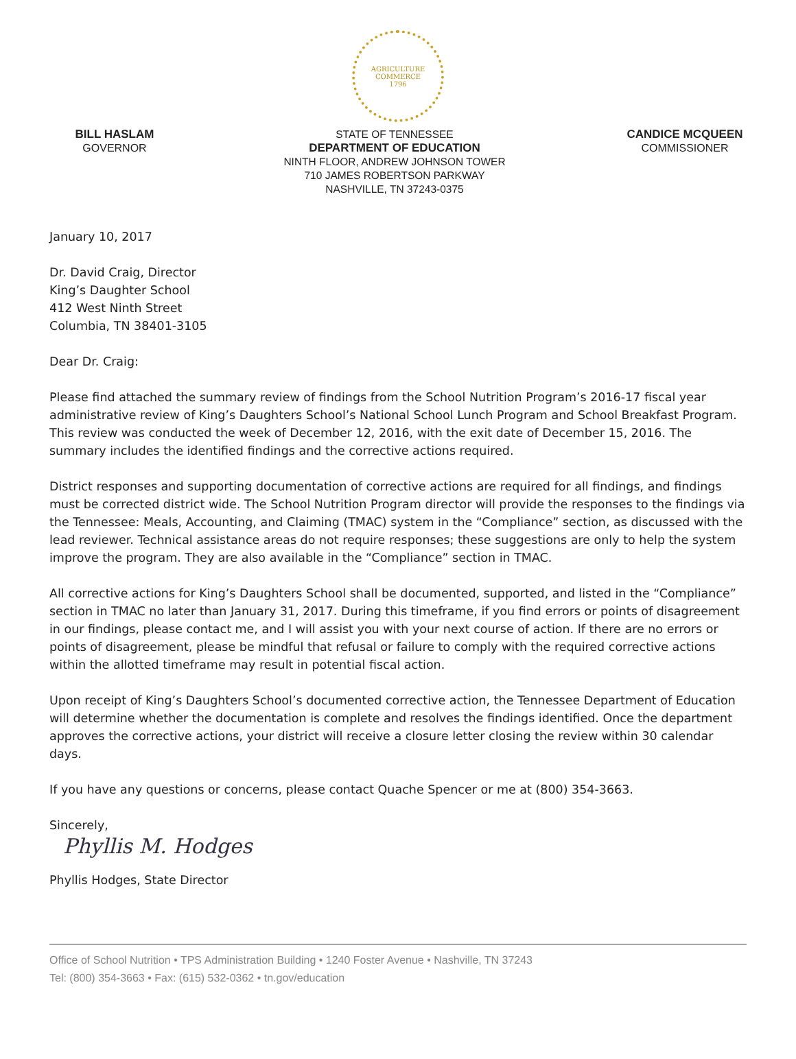AGRICULTURE
COMMERCE
1796
BILL HASLAM
GOVERNOR
STATE OF TENNESSEE
DEPARTMENT OF EDUCATION
NINTH FLOOR, ANDREW JOHNSON TOWER
710 JAMES ROBERTSON PARKWAY
NASHVILLE, TN 37243-0375
CANDICE MCQUEEN
COMMISSIONER
January 10, 2017
Dr. David Craig, Director
King’s Daughter School
412 West Ninth Street
Columbia, TN 38401-3105
Dear Dr. Craig:
Please find attached the summary review of findings from the School Nutrition Program’s 2016-17 fiscal year administrative review of King’s Daughters School’s National School Lunch Program and School Breakfast Program. This review was conducted the week of December 12, 2016, with the exit date of December 15, 2016. The summary includes the identified findings and the corrective actions required.
District responses and supporting documentation of corrective actions are required for all findings, and findings must be corrected district wide. The School Nutrition Program director will provide the responses to the findings via the Tennessee: Meals, Accounting, and Claiming (TMAC) system in the “Compliance” section, as discussed with the lead reviewer. Technical assistance areas do not require responses; these suggestions are only to help the system improve the program. They are also available in the “Compliance” section in TMAC.
All corrective actions for King’s Daughters School shall be documented, supported, and listed in the “Compliance” section in TMAC no later than January 31, 2017. During this timeframe, if you find errors or points of disagreement in our findings, please contact me, and I will assist you with your next course of action. If there are no errors or points of disagreement, please be mindful that refusal or failure to comply with the required corrective actions within the allotted timeframe may result in potential fiscal action.
Upon receipt of King’s Daughters School’s documented corrective action, the Tennessee Department of Education will determine whether the documentation is complete and resolves the findings identified. Once the department approves the corrective actions, your district will receive a closure letter closing the review within 30 calendar days.
If you have any questions or concerns, please contact Quache Spencer or me at (800) 354-3663.
Sincerely,
Phyllis M. Hodges
Phyllis Hodges, State Director
Office of School Nutrition • TPS Administration Building • 1240 Foster Avenue • Nashville, TN 37243
Tel: (800) 354-3663 • Fax: (615) 532-0362 • tn.gov/education